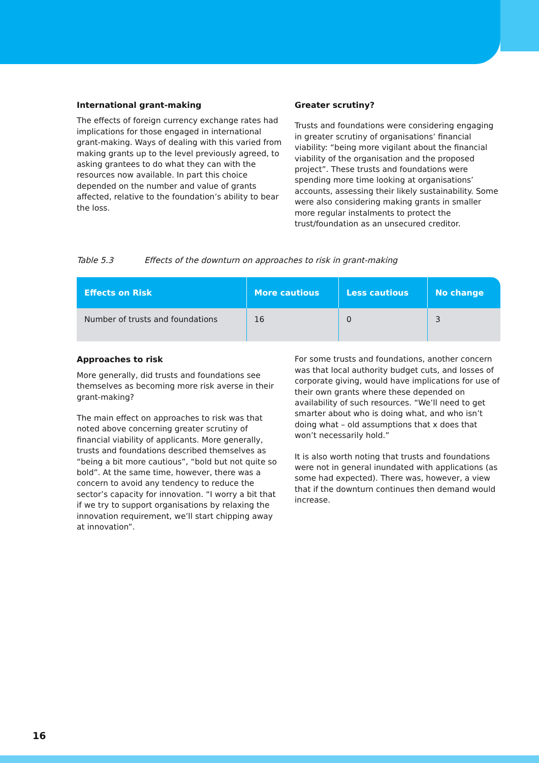International grant-making
The effects of foreign currency exchange rates had implications for those engaged in international grant-making. Ways of dealing with this varied from making grants up to the level previously agreed, to asking grantees to do what they can with the resources now available. In part this choice depended on the number and value of grants affected, relative to the foundation’s ability to bear the loss.
Greater scrutiny?
Trusts and foundations were considering engaging in greater scrutiny of organisations’ financial viability: “being more vigilant about the financial viability of the organisation and the proposed project”. These trusts and foundations were spending more time looking at organisations’ accounts, assessing their likely sustainability. Some were also considering making grants in smaller more regular instalments to protect the trust/foundation as an unsecured creditor.
Table 5.3 Effects of the downturn on approaches to risk in grant-making
| Effects on Risk | More cautious | Less cautious | No change |
| --- | --- | --- | --- |
| Number of trusts and foundations | 16 | 0 | 3 |
Approaches to risk
More generally, did trusts and foundations see themselves as becoming more risk averse in their grant-making?
The main effect on approaches to risk was that noted above concerning greater scrutiny of financial viability of applicants. More generally, trusts and foundations described themselves as “being a bit more cautious”, “bold but not quite so bold”. At the same time, however, there was a concern to avoid any tendency to reduce the sector’s capacity for innovation. “I worry a bit that if we try to support organisations by relaxing the innovation requirement, we’ll start chipping away at innovation”.
For some trusts and foundations, another concern was that local authority budget cuts, and losses of corporate giving, would have implications for use of their own grants where these depended on availability of such resources. “We’ll need to get smarter about who is doing what, and who isn’t doing what – old assumptions that x does that won’t necessarily hold.”
It is also worth noting that trusts and foundations were not in general inundated with applications (as some had expected). There was, however, a view that if the downturn continues then demand would increase.
16